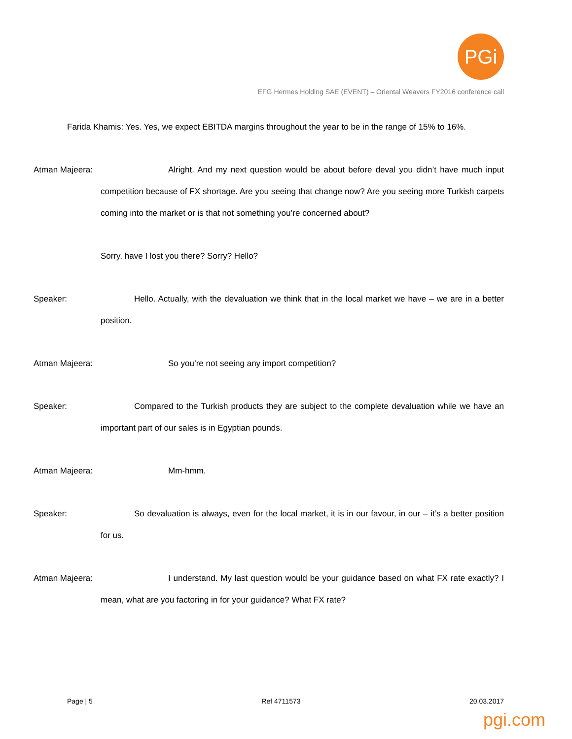PGi
EFG Hermes Holding SAE (EVENT) – Oriental Weavers FY2016 conference call
Farida Khamis: Yes. Yes, we expect EBITDA margins throughout the year to be in the range of 15% to 16%.
Atman Majeera: Alright. And my next question would be about before deval you didn’t have much input competition because of FX shortage. Are you seeing that change now? Are you seeing more Turkish carpets coming into the market or is that not something you’re concerned about?
Sorry, have I lost you there? Sorry? Hello?
Speaker: Hello. Actually, with the devaluation we think that in the local market we have – we are in a better position.
Atman Majeera: So you’re not seeing any import competition?
Speaker: Compared to the Turkish products they are subject to the complete devaluation while we have an important part of our sales is in Egyptian pounds.
Atman Majeera: Mm-hmm.
Speaker: So devaluation is always, even for the local market, it is in our favour, in our – it’s a better position for us.
Atman Majeera: I understand. My last question would be your guidance based on what FX rate exactly? I mean, what are you factoring in for your guidance? What FX rate?
Page | 5 Ref 4711573 20.03.2017
pgi.com